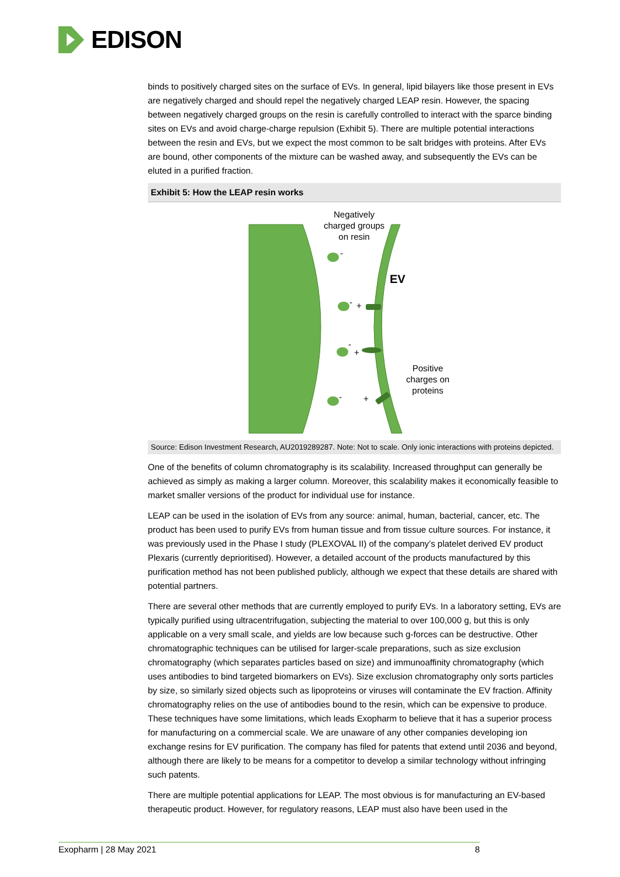EDISON
binds to positively charged sites on the surface of EVs. In general, lipid bilayers like those present in EVs are negatively charged and should repel the negatively charged LEAP resin. However, the spacing between negatively charged groups on the resin is carefully controlled to interact with the sparce binding sites on EVs and avoid charge-charge repulsion (Exhibit 5). There are multiple potential interactions between the resin and EVs, but we expect the most common to be salt bridges with proteins. After EVs are bound, other components of the mixture can be washed away, and subsequently the EVs can be eluted in a purified fraction.
Exhibit 5: How the LEAP resin works
Negatively
charged groups
on resin
EV
-
-
+
-
+
-
+
Positive
charges on
proteins
Source: Edison Investment Research, AU2019289287. Note: Not to scale. Only ionic interactions with proteins depicted.
One of the benefits of column chromatography is its scalability. Increased throughput can generally be achieved as simply as making a larger column. Moreover, this scalability makes it economically feasible to market smaller versions of the product for individual use for instance.
LEAP can be used in the isolation of EVs from any source: animal, human, bacterial, cancer, etc. The product has been used to purify EVs from human tissue and from tissue culture sources. For instance, it was previously used in the Phase I study (PLEXOVAL II) of the company’s platelet derived EV product Plexaris (currently deprioritised). However, a detailed account of the products manufactured by this purification method has not been published publicly, although we expect that these details are shared with potential partners.
There are several other methods that are currently employed to purify EVs. In a laboratory setting, EVs are typically purified using ultracentrifugation, subjecting the material to over 100,000 g, but this is only applicable on a very small scale, and yields are low because such g-forces can be destructive. Other chromatographic techniques can be utilised for larger-scale preparations, such as size exclusion chromatography (which separates particles based on size) and immunoaffinity chromatography (which uses antibodies to bind targeted biomarkers on EVs). Size exclusion chromatography only sorts particles by size, so similarly sized objects such as lipoproteins or viruses will contaminate the EV fraction. Affinity chromatography relies on the use of antibodies bound to the resin, which can be expensive to produce. These techniques have some limitations, which leads Exopharm to believe that it has a superior process for manufacturing on a commercial scale. We are unaware of any other companies developing ion exchange resins for EV purification. The company has filed for patents that extend until 2036 and beyond, although there are likely to be means for a competitor to develop a similar technology without infringing such patents.
There are multiple potential applications for LEAP. The most obvious is for manufacturing an EV-based therapeutic product. However, for regulatory reasons, LEAP must also have been used in the
Exopharm | 28 May 2021 8